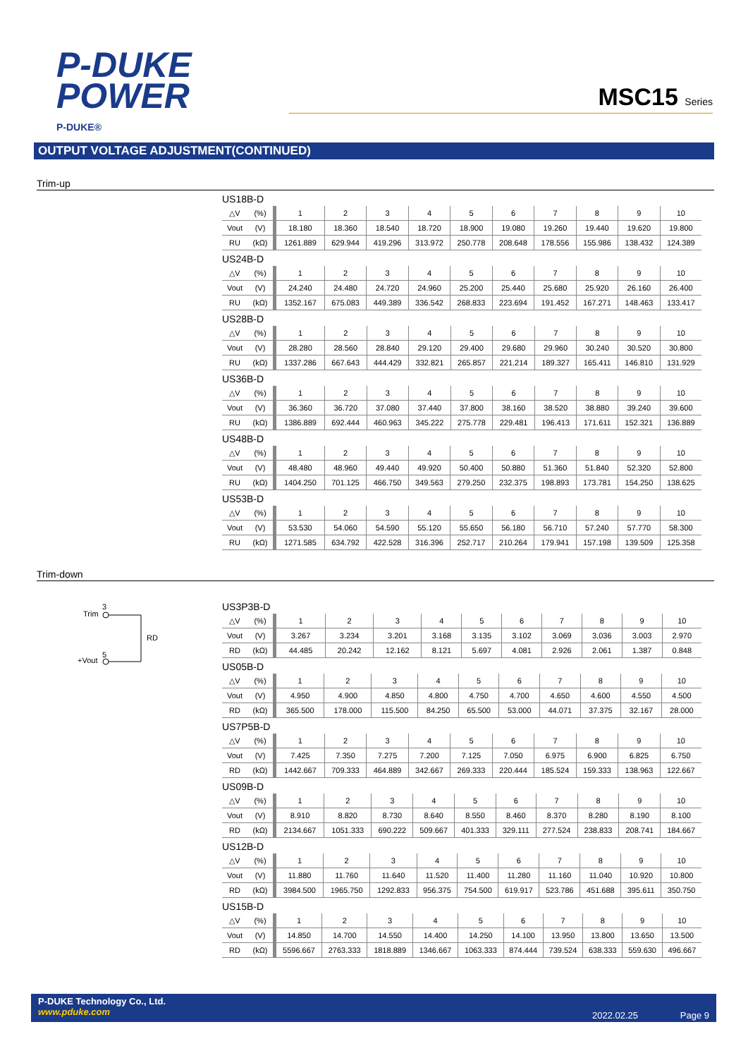P-DUKE
POWER
P-DUKE®
MSC15 Series
OUTPUT VOLTAGE ADJUSTMENT(CONTINUED)
Trim-up
US18B-D
| △V | (%) | 1 | 2 | 3 | 4 | 5 | 6 | 7 | 8 | 9 | 10 |
| Vout | (V) | 18.180 | 18.360 | 18.540 | 18.720 | 18.900 | 19.080 | 19.260 | 19.440 | 19.620 | 19.800 |
| RU | (kΩ) | 1261.889 | 629.944 | 419.296 | 313.972 | 250.778 | 208.648 | 178.556 | 155.986 | 138.432 | 124.389 |
US24B-D
| △V | (%) | 1 | 2 | 3 | 4 | 5 | 6 | 7 | 8 | 9 | 10 |
| Vout | (V) | 24.240 | 24.480 | 24.720 | 24.960 | 25.200 | 25.440 | 25.680 | 25.920 | 26.160 | 26.400 |
| RU | (kΩ) | 1352.167 | 675.083 | 449.389 | 336.542 | 268.833 | 223.694 | 191.452 | 167.271 | 148.463 | 133.417 |
US28B-D
| △V | (%) | 1 | 2 | 3 | 4 | 5 | 6 | 7 | 8 | 9 | 10 |
| Vout | (V) | 28.280 | 28.560 | 28.840 | 29.120 | 29.400 | 29.680 | 29.960 | 30.240 | 30.520 | 30.800 |
| RU | (kΩ) | 1337.286 | 667.643 | 444.429 | 332.821 | 265.857 | 221.214 | 189.327 | 165.411 | 146.810 | 131.929 |
US36B-D
| △V | (%) | 1 | 2 | 3 | 4 | 5 | 6 | 7 | 8 | 9 | 10 |
| Vout | (V) | 36.360 | 36.720 | 37.080 | 37.440 | 37.800 | 38.160 | 38.520 | 38.880 | 39.240 | 39.600 |
| RU | (kΩ) | 1386.889 | 692.444 | 460.963 | 345.222 | 275.778 | 229.481 | 196.413 | 171.611 | 152.321 | 136.889 |
US48B-D
| △V | (%) | 1 | 2 | 3 | 4 | 5 | 6 | 7 | 8 | 9 | 10 |
| Vout | (V) | 48.480 | 48.960 | 49.440 | 49.920 | 50.400 | 50.880 | 51.360 | 51.840 | 52.320 | 52.800 |
| RU | (kΩ) | 1404.250 | 701.125 | 466.750 | 349.563 | 279.250 | 232.375 | 198.893 | 173.781 | 154.250 | 138.625 |
US53B-D
| △V | (%) | 1 | 2 | 3 | 4 | 5 | 6 | 7 | 8 | 9 | 10 |
| Vout | (V) | 53.530 | 54.060 | 54.590 | 55.120 | 55.650 | 56.180 | 56.710 | 57.240 | 57.770 | 58.300 |
| RU | (kΩ) | 1271.585 | 634.792 | 422.528 | 316.396 | 252.717 | 210.264 | 179.941 | 157.198 | 139.509 | 125.358 |
Trim-down
Trim
3
RD
+Vout
5
US3P3B-D
| △V | (%) | 1 | 2 | 3 | 4 | 5 | 6 | 7 | 8 | 9 | 10 |
| Vout | (V) | 3.267 | 3.234 | 3.201 | 3.168 | 3.135 | 3.102 | 3.069 | 3.036 | 3.003 | 2.970 |
| RD | (kΩ) | 44.485 | 20.242 | 12.162 | 8.121 | 5.697 | 4.081 | 2.926 | 2.061 | 1.387 | 0.848 |
US05B-D
| △V | (%) | 1 | 2 | 3 | 4 | 5 | 6 | 7 | 8 | 9 | 10 |
| Vout | (V) | 4.950 | 4.900 | 4.850 | 4.800 | 4.750 | 4.700 | 4.650 | 4.600 | 4.550 | 4.500 |
| RD | (kΩ) | 365.500 | 178.000 | 115.500 | 84.250 | 65.500 | 53.000 | 44.071 | 37.375 | 32.167 | 28.000 |
US7P5B-D
| △V | (%) | 1 | 2 | 3 | 4 | 5 | 6 | 7 | 8 | 9 | 10 |
| Vout | (V) | 7.425 | 7.350 | 7.275 | 7.200 | 7.125 | 7.050 | 6.975 | 6.900 | 6.825 | 6.750 |
| RD | (kΩ) | 1442.667 | 709.333 | 464.889 | 342.667 | 269.333 | 220.444 | 185.524 | 159.333 | 138.963 | 122.667 |
US09B-D
| △V | (%) | 1 | 2 | 3 | 4 | 5 | 6 | 7 | 8 | 9 | 10 |
| Vout | (V) | 8.910 | 8.820 | 8.730 | 8.640 | 8.550 | 8.460 | 8.370 | 8.280 | 8.190 | 8.100 |
| RD | (kΩ) | 2134.667 | 1051.333 | 690.222 | 509.667 | 401.333 | 329.111 | 277.524 | 238.833 | 208.741 | 184.667 |
US12B-D
| △V | (%) | 1 | 2 | 3 | 4 | 5 | 6 | 7 | 8 | 9 | 10 |
| Vout | (V) | 11.880 | 11.760 | 11.640 | 11.520 | 11.400 | 11.280 | 11.160 | 11.040 | 10.920 | 10.800 |
| RD | (kΩ) | 3984.500 | 1965.750 | 1292.833 | 956.375 | 754.500 | 619.917 | 523.786 | 451.688 | 395.611 | 350.750 |
US15B-D
| △V | (%) | 1 | 2 | 3 | 4 | 5 | 6 | 7 | 8 | 9 | 10 |
| Vout | (V) | 14.850 | 14.700 | 14.550 | 14.400 | 14.250 | 14.100 | 13.950 | 13.800 | 13.650 | 13.500 |
| RD | (kΩ) | 5596.667 | 2763.333 | 1818.889 | 1346.667 | 1063.333 | 874.444 | 739.524 | 638.333 | 559.630 | 496.667 |
P-DUKE Technology Co., Ltd.
www.pduke.com
2022.02.25 Page 9